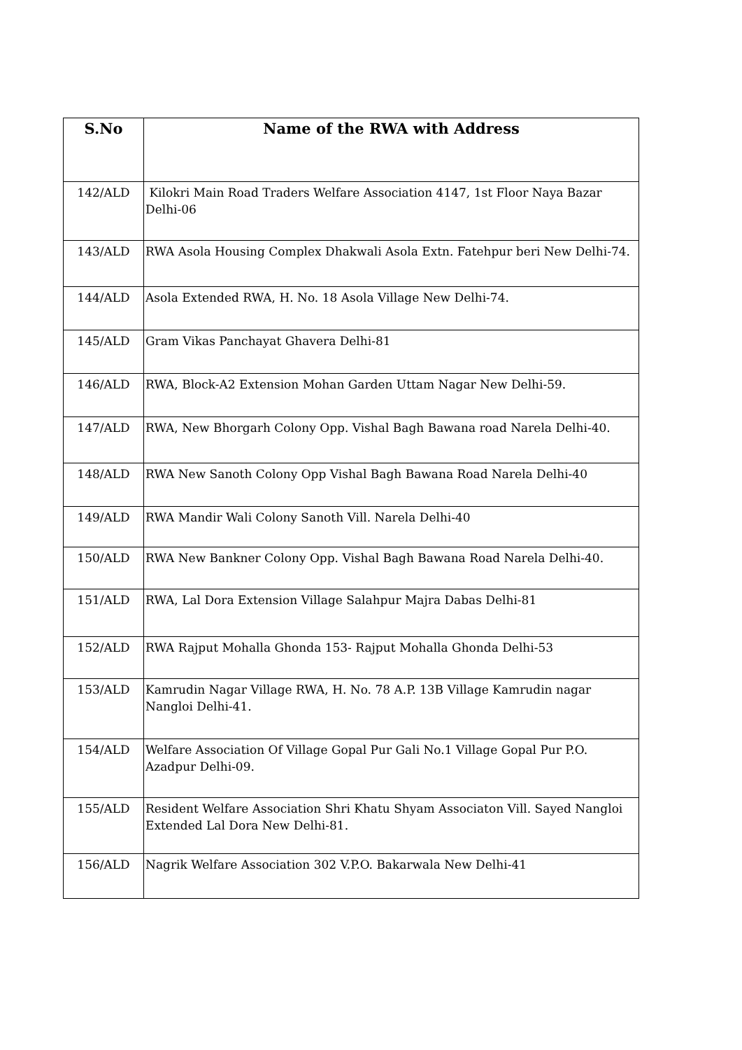| S.No | Name of the RWA with Address |
| --- | --- |
| 142/ALD | Kilokri Main Road Traders Welfare Association 4147, 1st Floor Naya Bazar Delhi-06 |
| 143/ALD | RWA Asola Housing Complex Dhakwali Asola Extn. Fatehpur beri New Delhi-74. |
| 144/ALD | Asola Extended RWA, H. No. 18 Asola Village New Delhi-74. |
| 145/ALD | Gram Vikas Panchayat Ghavera Delhi-81 |
| 146/ALD | RWA, Block-A2 Extension Mohan Garden Uttam Nagar New Delhi-59. |
| 147/ALD | RWA, New Bhorgarh Colony Opp. Vishal Bagh Bawana road Narela Delhi-40. |
| 148/ALD | RWA New Sanoth Colony Opp Vishal Bagh Bawana Road Narela Delhi-40 |
| 149/ALD | RWA Mandir Wali Colony Sanoth Vill. Narela Delhi-40 |
| 150/ALD | RWA New Bankner Colony Opp. Vishal Bagh Bawana Road Narela Delhi-40. |
| 151/ALD | RWA, Lal Dora Extension Village Salahpur Majra Dabas Delhi-81 |
| 152/ALD | RWA Rajput Mohalla Ghonda 153- Rajput Mohalla Ghonda Delhi-53 |
| 153/ALD | Kamrudin Nagar Village RWA, H. No. 78 A.P. 13B Village Kamrudin nagar Nangloi Delhi-41. |
| 154/ALD | Welfare Association Of Village Gopal Pur Gali No.1 Village Gopal Pur P.O. Azadpur Delhi-09. |
| 155/ALD | Resident Welfare Association Shri Khatu Shyam Associaton Vill. Sayed Nangloi Extended Lal Dora New Delhi-81. |
| 156/ALD | Nagrik Welfare Association 302 V.P.O. Bakarwala New Delhi-41 |